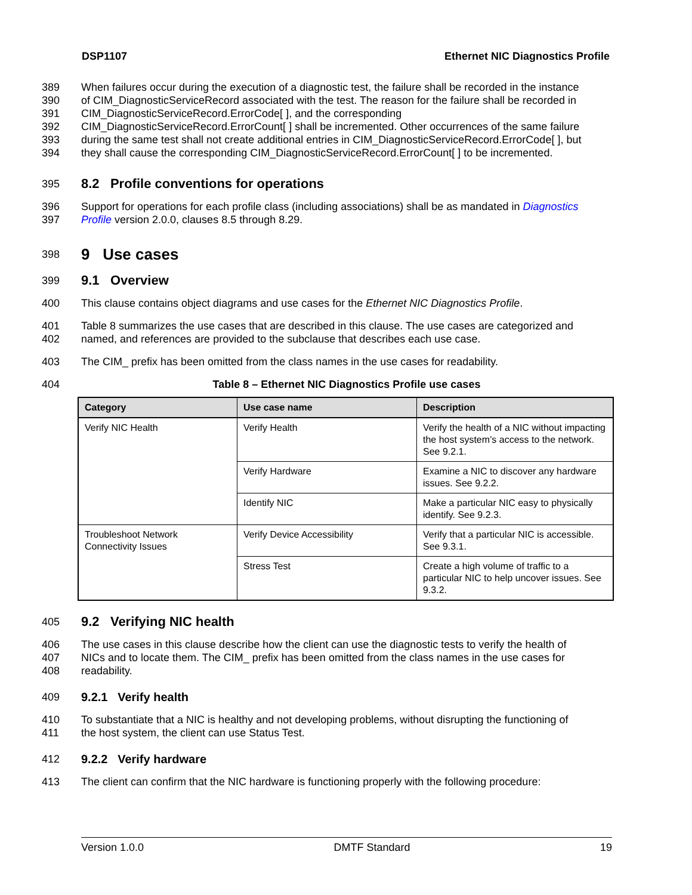DSP1107 Ethernet NIC Diagnostics Profile
389 When failures occur during the execution of a diagnostic test, the failure shall be recorded in the instance
390 of CIM_DiagnosticServiceRecord associated with the test. The reason for the failure shall be recorded in
391 CIM_DiagnosticServiceRecord.ErrorCode[ ], and the corresponding
392 CIM_DiagnosticServiceRecord.ErrorCount[ ] shall be incremented. Other occurrences of the same failure
393 during the same test shall not create additional entries in CIM_DiagnosticServiceRecord.ErrorCode[ ], but
394 they shall cause the corresponding CIM_DiagnosticServiceRecord.ErrorCount[ ] to be incremented.
395
8.2 Profile conventions for operations
396 Support for operations for each profile class (including associations) shall be as mandated in Diagnostics
397 Profile version 2.0.0, clauses 8.5 through 8.29.
398
9 Use cases
399
9.1 Overview
400 This clause contains object diagrams and use cases for the Ethernet NIC Diagnostics Profile.
401 Table 8 summarizes the use cases that are described in this clause. The use cases are categorized and
402 named, and references are provided to the subclause that describes each use case.
403 The CIM_ prefix has been omitted from the class names in the use cases for readability.
404 Table 8 – Ethernet NIC Diagnostics Profile use cases
| Category | Use case name | Description |
| --- | --- | --- |
| Verify NIC Health | Verify Health | Verify the health of a NIC without impacting the host system’s access to the network. See 9.2.1. |
| | Verify Hardware | Examine a NIC to discover any hardware issues. See 9.2.2. |
| | Identify NIC | Make a particular NIC easy to physically identify. See 9.2.3. |
| Troubleshoot Network Connectivity Issues | Verify Device Accessibility | Verify that a particular NIC is accessible. See 9.3.1. |
| | Stress Test | Create a high volume of traffic to a particular NIC to help uncover issues. See 9.3.2. |
405
9.2 Verifying NIC health
406 The use cases in this clause describe how the client can use the diagnostic tests to verify the health of
407 NICs and to locate them. The CIM_ prefix has been omitted from the class names in the use cases for
408 readability.
409 9.2.1 Verify health
410 To substantiate that a NIC is healthy and not developing problems, without disrupting the functioning of
411 the host system, the client can use Status Test.
412 9.2.2 Verify hardware
413 The client can confirm that the NIC hardware is functioning properly with the following procedure:
Version 1.0.0 DMTF Standard 19